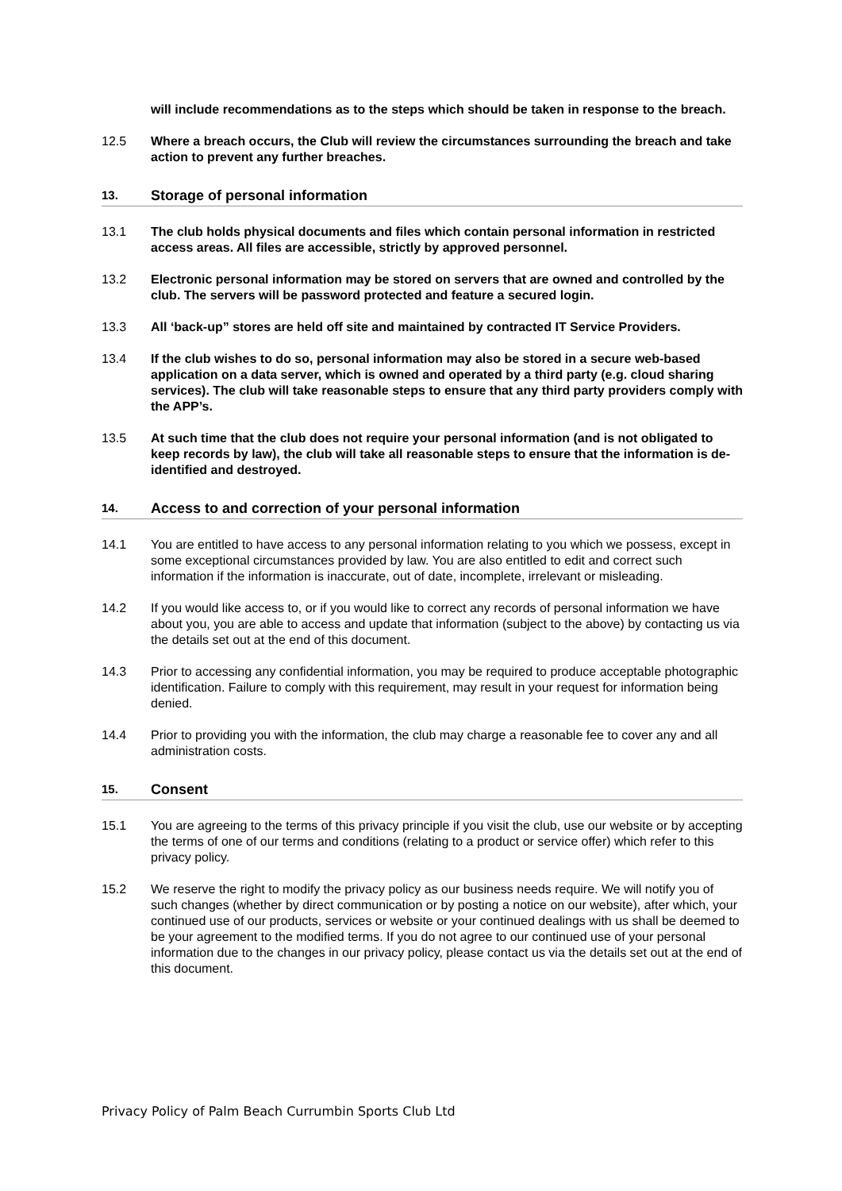will include recommendations as to the steps which should be taken in response to the breach.
12.5 Where a breach occurs, the Club will review the circumstances surrounding the breach and take action to prevent any further breaches.
13. Storage of personal information
13.1 The club holds physical documents and files which contain personal information in restricted access areas. All files are accessible, strictly by approved personnel.
13.2 Electronic personal information may be stored on servers that are owned and controlled by the club. The servers will be password protected and feature a secured login.
13.3 All ‘back-up” stores are held off site and maintained by contracted IT Service Providers.
13.4 If the club wishes to do so, personal information may also be stored in a secure web-based application on a data server, which is owned and operated by a third party (e.g. cloud sharing services). The club will take reasonable steps to ensure that any third party providers comply with the APP’s.
13.5 At such time that the club does not require your personal information (and is not obligated to keep records by law), the club will take all reasonable steps to ensure that the information is de-identified and destroyed.
14. Access to and correction of your personal information
14.1 You are entitled to have access to any personal information relating to you which we possess, except in some exceptional circumstances provided by law. You are also entitled to edit and correct such information if the information is inaccurate, out of date, incomplete, irrelevant or misleading.
14.2 If you would like access to, or if you would like to correct any records of personal information we have about you, you are able to access and update that information (subject to the above) by contacting us via the details set out at the end of this document.
14.3 Prior to accessing any confidential information, you may be required to produce acceptable photographic identification. Failure to comply with this requirement, may result in your request for information being denied.
14.4 Prior to providing you with the information, the club may charge a reasonable fee to cover any and all administration costs.
15. Consent
15.1 You are agreeing to the terms of this privacy principle if you visit the club, use our website or by accepting the terms of one of our terms and conditions (relating to a product or service offer) which refer to this privacy policy.
15.2 We reserve the right to modify the privacy policy as our business needs require. We will notify you of such changes (whether by direct communication or by posting a notice on our website), after which, your continued use of our products, services or website or your continued dealings with us shall be deemed to be your agreement to the modified terms. If you do not agree to our continued use of your personal information due to the changes in our privacy policy, please contact us via the details set out at the end of this document.
Privacy Policy of Palm Beach Currumbin Sports Club Ltd